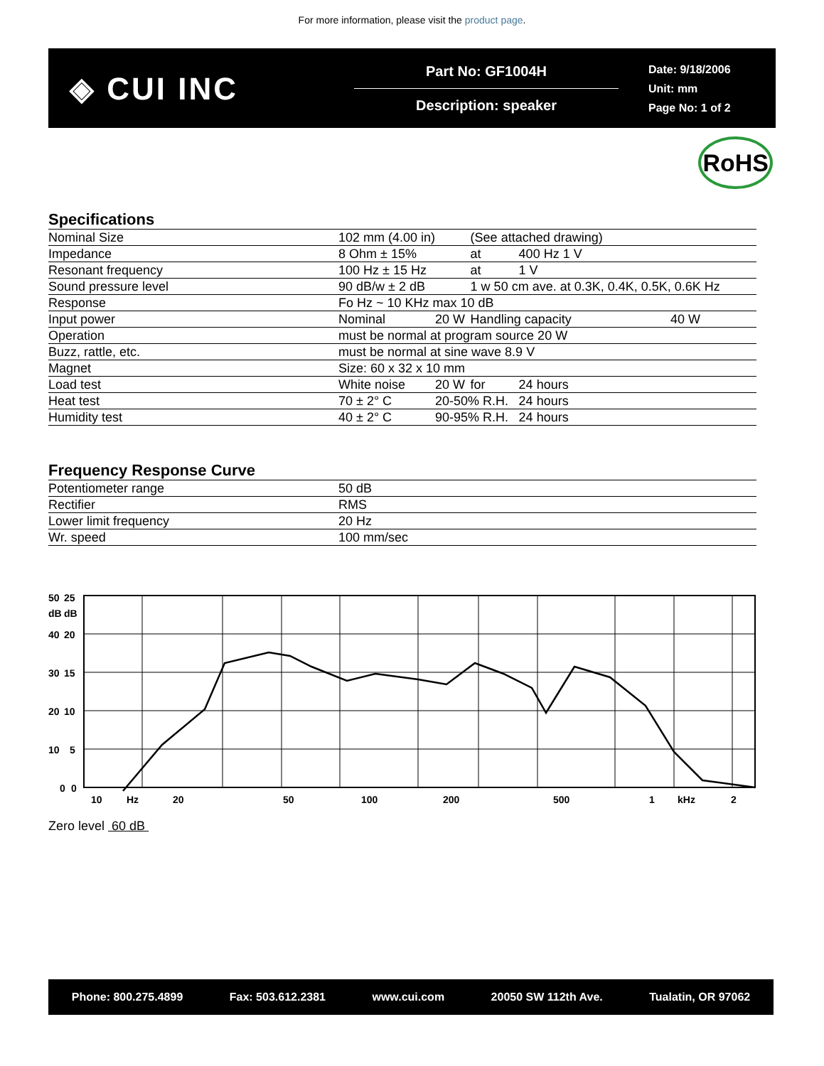For more information, please visit the product page.
◈ CUI INC
Part No: GF1004H
Description: speaker
Date: 9/18/2006
Unit: mm
Page No: 1 of 2
RoHS
Specifications
| Nominal Size | 102 mm (4.00 in) | | (See attached drawing) | | |
| Impedance | 8 Ohm ± 15% | | at | 400 Hz 1 V | |
| Resonant frequency | 100 Hz ± 15 Hz | | at | 1 V | |
| Sound pressure level | 90 dB/w ± 2 dB | | 1 w 50 cm ave. at 0.3K, 0.4K, 0.5K, 0.6K Hz | | |
| Response | Fo Hz ~ 10 KHz max 10 dB | | | | |
| Input power | Nominal | 20 W | Handling capacity | | 40 W |
| Operation | must be normal at program source 20 W | | | | |
| Buzz, rattle, etc. | must be normal at sine wave 8.9 V | | | | |
| Magnet | Size: 60 x 32 x 10 mm | | | | |
| Load test | White noise | 20 W | for | 24 hours | |
| Heat test | 70 ± 2° C | 20-50% R.H. | | 24 hours | |
| Humidity test | 40 ± 2° C | 90-95% R.H. | | 24 hours | |
Frequency Response Curve
| Potentiometer range | 50 dB |
| Rectifier | RMS |
| Lower limit frequency | 20 Hz |
| Wr. speed | 100 mm/sec |
50
25
dB
dB
40
20
30
15
20
10
10
5
0
0
10
Hz
20
50
100
200
500
1
kHz
2
Zero level 60 dB
Phone: 800.275.4899 Fax: 503.612.2381 www.cui.com 20050 SW 112th Ave. Tualatin, OR 97062